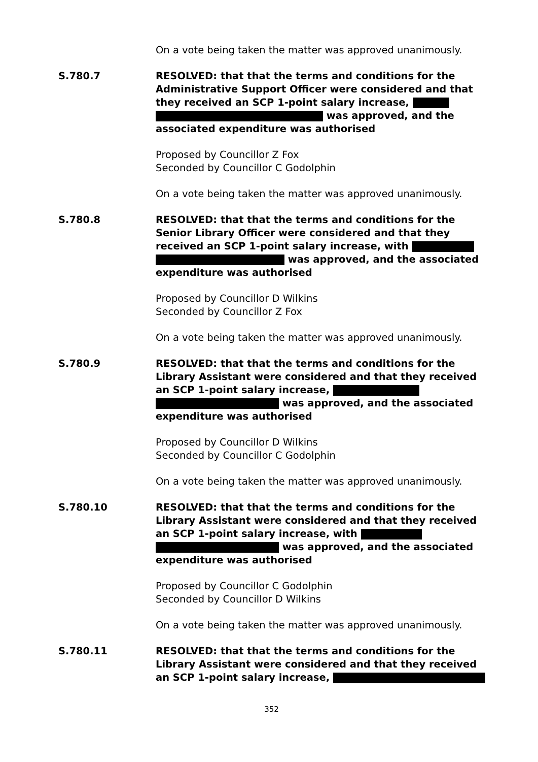On a vote being taken the matter was approved unanimously.
S.780.7 RESOLVED: that that the terms and conditions for the Administrative Support Officer were considered and that they received an SCP 1-point salary increase,
was approved, and the associated expenditure was authorised
Proposed by Councillor Z Fox
Seconded by Councillor C Godolphin
On a vote being taken the matter was approved unanimously.
S.780.8 RESOLVED: that that the terms and conditions for the Senior Library Officer were considered and that they received an SCP 1-point salary increase, with
was approved, and the associated expenditure was authorised
Proposed by Councillor D Wilkins
Seconded by Councillor Z Fox
On a vote being taken the matter was approved unanimously.
S.780.9 RESOLVED: that that the terms and conditions for the Library Assistant were considered and that they received an SCP 1-point salary increase,
was approved, and the associated expenditure was authorised
Proposed by Councillor D Wilkins
Seconded by Councillor C Godolphin
On a vote being taken the matter was approved unanimously.
S.780.10 RESOLVED: that that the terms and conditions for the Library Assistant were considered and that they received an SCP 1-point salary increase, with
was approved, and the associated expenditure was authorised
Proposed by Councillor C Godolphin
Seconded by Councillor D Wilkins
On a vote being taken the matter was approved unanimously.
S.780.11 RESOLVED: that that the terms and conditions for the Library Assistant were considered and that they received an SCP 1-point salary increase,
352